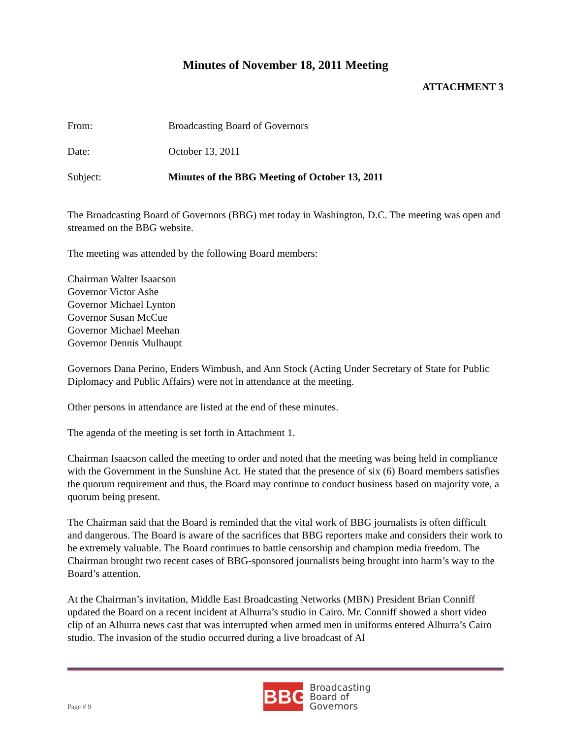Minutes of November 18, 2011 Meeting
ATTACHMENT 3
From: Broadcasting Board of Governors
Date: October 13, 2011
Subject: Minutes of the BBG Meeting of October 13, 2011
The Broadcasting Board of Governors (BBG) met today in Washington, D.C. The meeting was open and streamed on the BBG website.
The meeting was attended by the following Board members:
Chairman Walter Isaacson
Governor Victor Ashe
Governor Michael Lynton
Governor Susan McCue
Governor Michael Meehan
Governor Dennis Mulhaupt
Governors Dana Perino, Enders Wimbush, and Ann Stock (Acting Under Secretary of State for Public Diplomacy and Public Affairs) were not in attendance at the meeting.
Other persons in attendance are listed at the end of these minutes.
The agenda of the meeting is set forth in Attachment 1.
Chairman Isaacson called the meeting to order and noted that the meeting was being held in compliance with the Government in the Sunshine Act. He stated that the presence of six (6) Board members satisfies the quorum requirement and thus, the Board may continue to conduct business based on majority vote, a quorum being present.
The Chairman said that the Board is reminded that the vital work of BBG journalists is often difficult and dangerous. The Board is aware of the sacrifices that BBG reporters make and considers their work to be extremely valuable. The Board continues to battle censorship and champion media freedom. The Chairman brought two recent cases of BBG-sponsored journalists being brought into harm’s way to the Board’s attention.
At the Chairman’s invitation, Middle East Broadcasting Networks (MBN) President Brian Conniff updated the Board on a recent incident at Alhurra’s studio in Cairo. Mr. Conniff showed a short video clip of an Alhurra news cast that was interrupted when armed men in uniforms entered Alhurra’s Cairo studio. The invasion of the studio occurred during a live broadcast of Al
Page # 9
BBG
Broadcasting
Board of
Governors